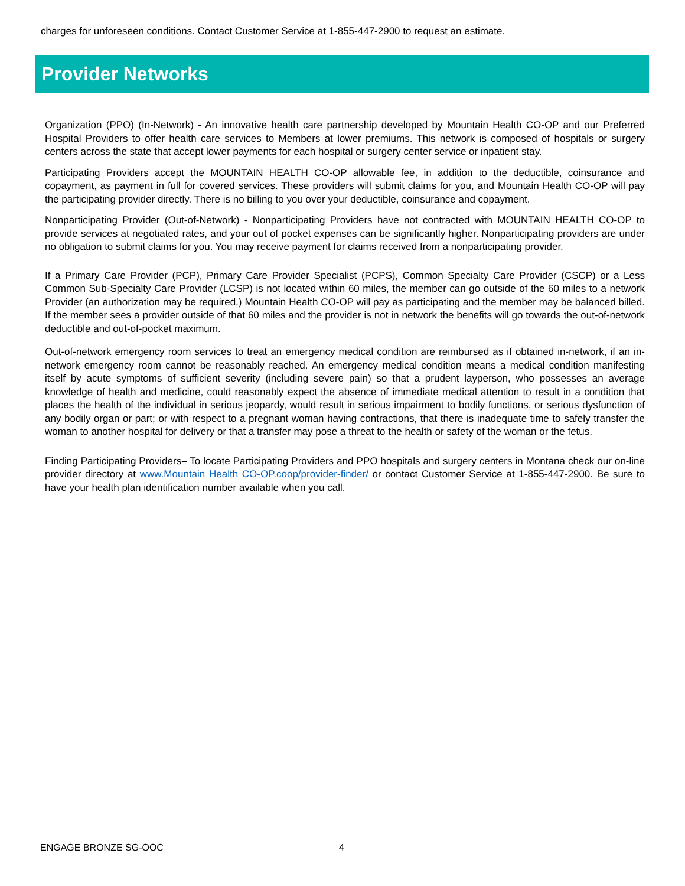charges for unforeseen conditions. Contact Customer Service at 1-855-447-2900 to request an estimate.
Provider Networks
Organization (PPO) (In-Network) - An innovative health care partnership developed by Mountain Health CO-OP and our Preferred Hospital Providers to offer health care services to Members at lower premiums. This network is composed of hospitals or surgery centers across the state that accept lower payments for each hospital or surgery center service or inpatient stay.
Participating Providers accept the MOUNTAIN HEALTH CO-OP allowable fee, in addition to the deductible, coinsurance and copayment, as payment in full for covered services. These providers will submit claims for you, and Mountain Health CO-OP will pay the participating provider directly. There is no billing to you over your deductible, coinsurance and copayment.
Nonparticipating Provider (Out-of-Network) - Nonparticipating Providers have not contracted with MOUNTAIN HEALTH CO-OP to provide services at negotiated rates, and your out of pocket expenses can be significantly higher. Nonparticipating providers are under no obligation to submit claims for you. You may receive payment for claims received from a nonparticipating provider.
If a Primary Care Provider (PCP), Primary Care Provider Specialist (PCPS), Common Specialty Care Provider (CSCP) or a Less Common Sub-Specialty Care Provider (LCSP) is not located within 60 miles, the member can go outside of the 60 miles to a network Provider (an authorization may be required.) Mountain Health CO-OP will pay as participating and the member may be balanced billed. If the member sees a provider outside of that 60 miles and the provider is not in network the benefits will go towards the out-of-network deductible and out-of-pocket maximum.
Out-of-network emergency room services to treat an emergency medical condition are reimbursed as if obtained in-network, if an in-network emergency room cannot be reasonably reached. An emergency medical condition means a medical condition manifesting itself by acute symptoms of sufficient severity (including severe pain) so that a prudent layperson, who possesses an average knowledge of health and medicine, could reasonably expect the absence of immediate medical attention to result in a condition that places the health of the individual in serious jeopardy, would result in serious impairment to bodily functions, or serious dysfunction of any bodily organ or part; or with respect to a pregnant woman having contractions, that there is inadequate time to safely transfer the woman to another hospital for delivery or that a transfer may pose a threat to the health or safety of the woman or the fetus.
Finding Participating Providers– To locate Participating Providers and PPO hospitals and surgery centers in Montana check our on-line provider directory at www.Mountain Health CO-OP.coop/provider-finder/ or contact Customer Service at 1-855-447-2900. Be sure to have your health plan identification number available when you call.
ENGAGE BRONZE SG-OOC 4